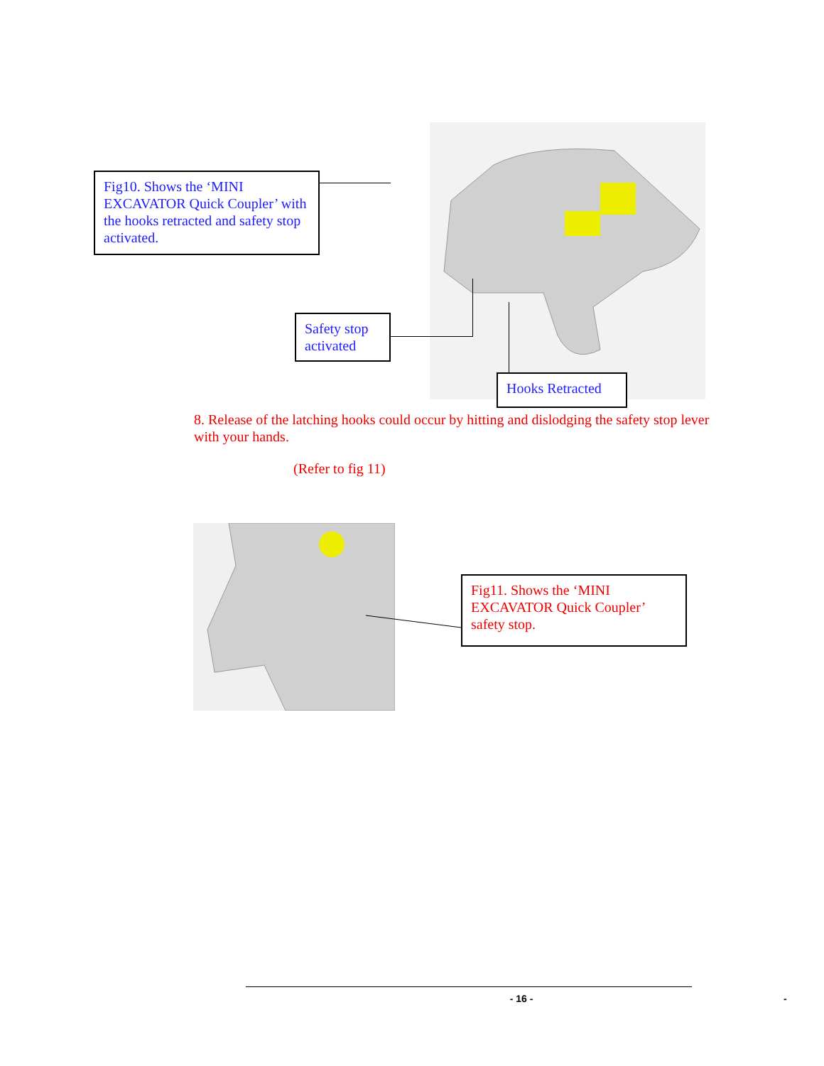Fig10. Shows the ‘MINI EXCAVATOR Quick Coupler’ with the hooks retracted and safety stop activated.
Safety stop activated
Hooks Retracted
8. Release of the latching hooks could occur by hitting and dislodging the safety stop lever with your hands.
(Refer to fig 11)
Fig11. Shows the ‘MINI EXCAVATOR Quick Coupler’ safety stop.
- 16 - -